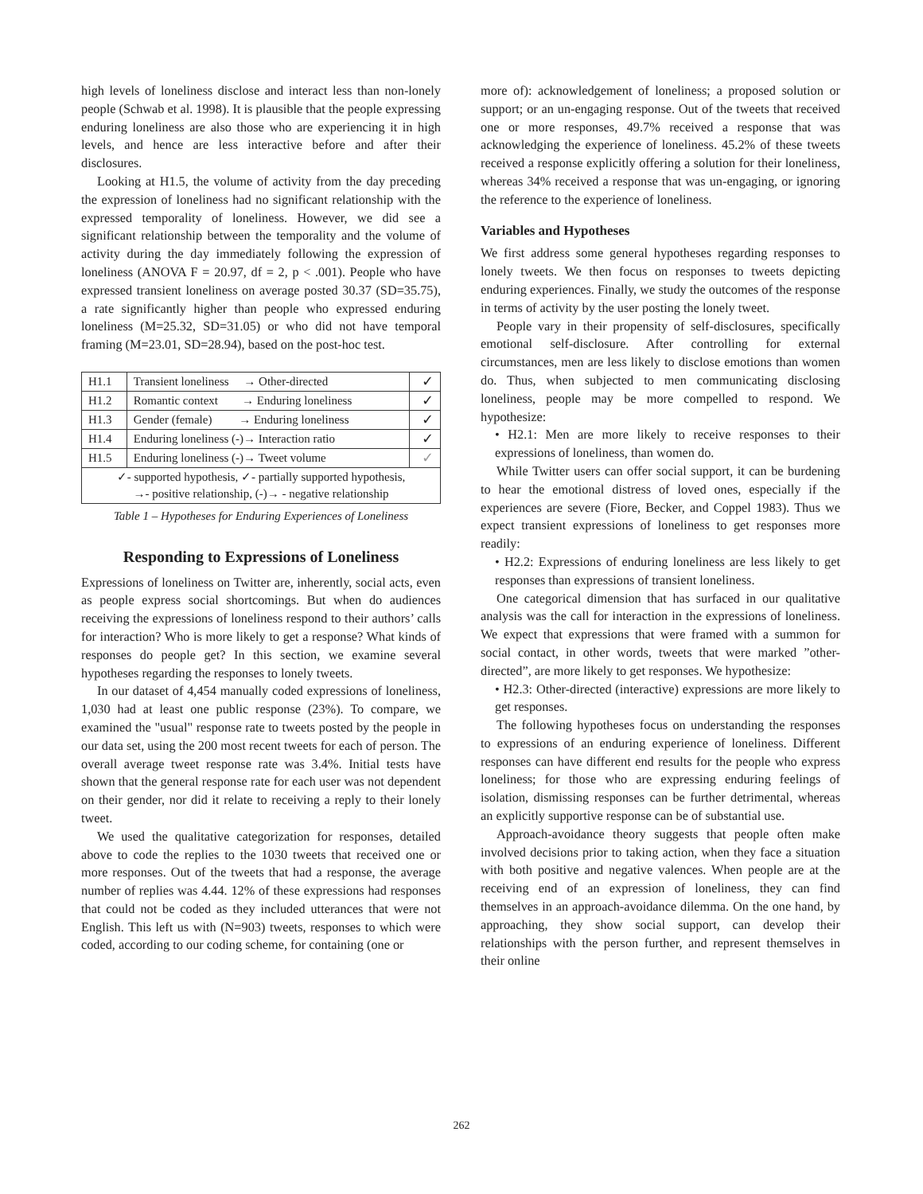high levels of loneliness disclose and interact less than non-lonely people (Schwab et al. 1998). It is plausible that the people expressing enduring loneliness are also those who are experiencing it in high levels, and hence are less interactive before and after their disclosures.
Looking at H1.5, the volume of activity from the day preceding the expression of loneliness had no significant relationship with the expressed temporality of loneliness. However, we did see a significant relationship between the temporality and the volume of activity during the day immediately following the expression of loneliness (ANOVA F = 20.97, df = 2, p < .001). People who have expressed transient loneliness on average posted 30.37 (SD=35.75), a rate significantly higher than people who expressed enduring loneliness (M=25.32, SD=31.05) or who did not have temporal framing (M=23.01, SD=28.94), based on the post-hoc test.
| H1.1 | Transient loneliness → Other-directed | ✓ |
| H1.2 | Romantic context → Enduring loneliness | ✓ |
| H1.3 | Gender (female) → Enduring loneliness | ✓ |
| H1.4 | Enduring loneliness (-)→ Interaction ratio | ✓ |
| H1.5 | Enduring loneliness (-)→ Tweet volume | ✓ |
| ✓- supported hypothesis, ✓- partially supported hypothesis, →- positive relationship, (-)→ - negative relationship | | |
Table 1 – Hypotheses for Enduring Experiences of Loneliness
Responding to Expressions of Loneliness
Expressions of loneliness on Twitter are, inherently, social acts, even as people express social shortcomings. But when do audiences receiving the expressions of loneliness respond to their authors’ calls for interaction? Who is more likely to get a response? What kinds of responses do people get? In this section, we examine several hypotheses regarding the responses to lonely tweets.
In our dataset of 4,454 manually coded expressions of loneliness, 1,030 had at least one public response (23%). To compare, we examined the "usual" response rate to tweets posted by the people in our data set, using the 200 most recent tweets for each of person. The overall average tweet response rate was 3.4%. Initial tests have shown that the general response rate for each user was not dependent on their gender, nor did it relate to receiving a reply to their lonely tweet.
We used the qualitative categorization for responses, detailed above to code the replies to the 1030 tweets that received one or more responses. Out of the tweets that had a response, the average number of replies was 4.44. 12% of these expressions had responses that could not be coded as they included utterances that were not English. This left us with (N=903) tweets, responses to which were coded, according to our coding scheme, for containing (one or
more of): acknowledgement of loneliness; a proposed solution or support; or an un-engaging response. Out of the tweets that received one or more responses, 49.7% received a response that was acknowledging the experience of loneliness. 45.2% of these tweets received a response explicitly offering a solution for their loneliness, whereas 34% received a response that was un-engaging, or ignoring the reference to the experience of loneliness.
Variables and Hypotheses
We first address some general hypotheses regarding responses to lonely tweets. We then focus on responses to tweets depicting enduring experiences. Finally, we study the outcomes of the response in terms of activity by the user posting the lonely tweet.
People vary in their propensity of self-disclosures, specifically emotional self-disclosure. After controlling for external circumstances, men are less likely to disclose emotions than women do. Thus, when subjected to men communicating disclosing loneliness, people may be more compelled to respond. We hypothesize:
• H2.1: Men are more likely to receive responses to their expressions of loneliness, than women do.
While Twitter users can offer social support, it can be burdening to hear the emotional distress of loved ones, especially if the experiences are severe (Fiore, Becker, and Coppel 1983). Thus we expect transient expressions of loneliness to get responses more readily:
• H2.2: Expressions of enduring loneliness are less likely to get responses than expressions of transient loneliness.
One categorical dimension that has surfaced in our qualitative analysis was the call for interaction in the expressions of loneliness. We expect that expressions that were framed with a summon for social contact, in other words, tweets that were marked ”other-directed”, are more likely to get responses. We hypothesize:
• H2.3: Other-directed (interactive) expressions are more likely to get responses.
The following hypotheses focus on understanding the responses to expressions of an enduring experience of loneliness. Different responses can have different end results for the people who express loneliness; for those who are expressing enduring feelings of isolation, dismissing responses can be further detrimental, whereas an explicitly supportive response can be of substantial use.
Approach-avoidance theory suggests that people often make involved decisions prior to taking action, when they face a situation with both positive and negative valences. When people are at the receiving end of an expression of loneliness, they can find themselves in an approach-avoidance dilemma. On the one hand, by approaching, they show social support, can develop their relationships with the person further, and represent themselves in their online
262